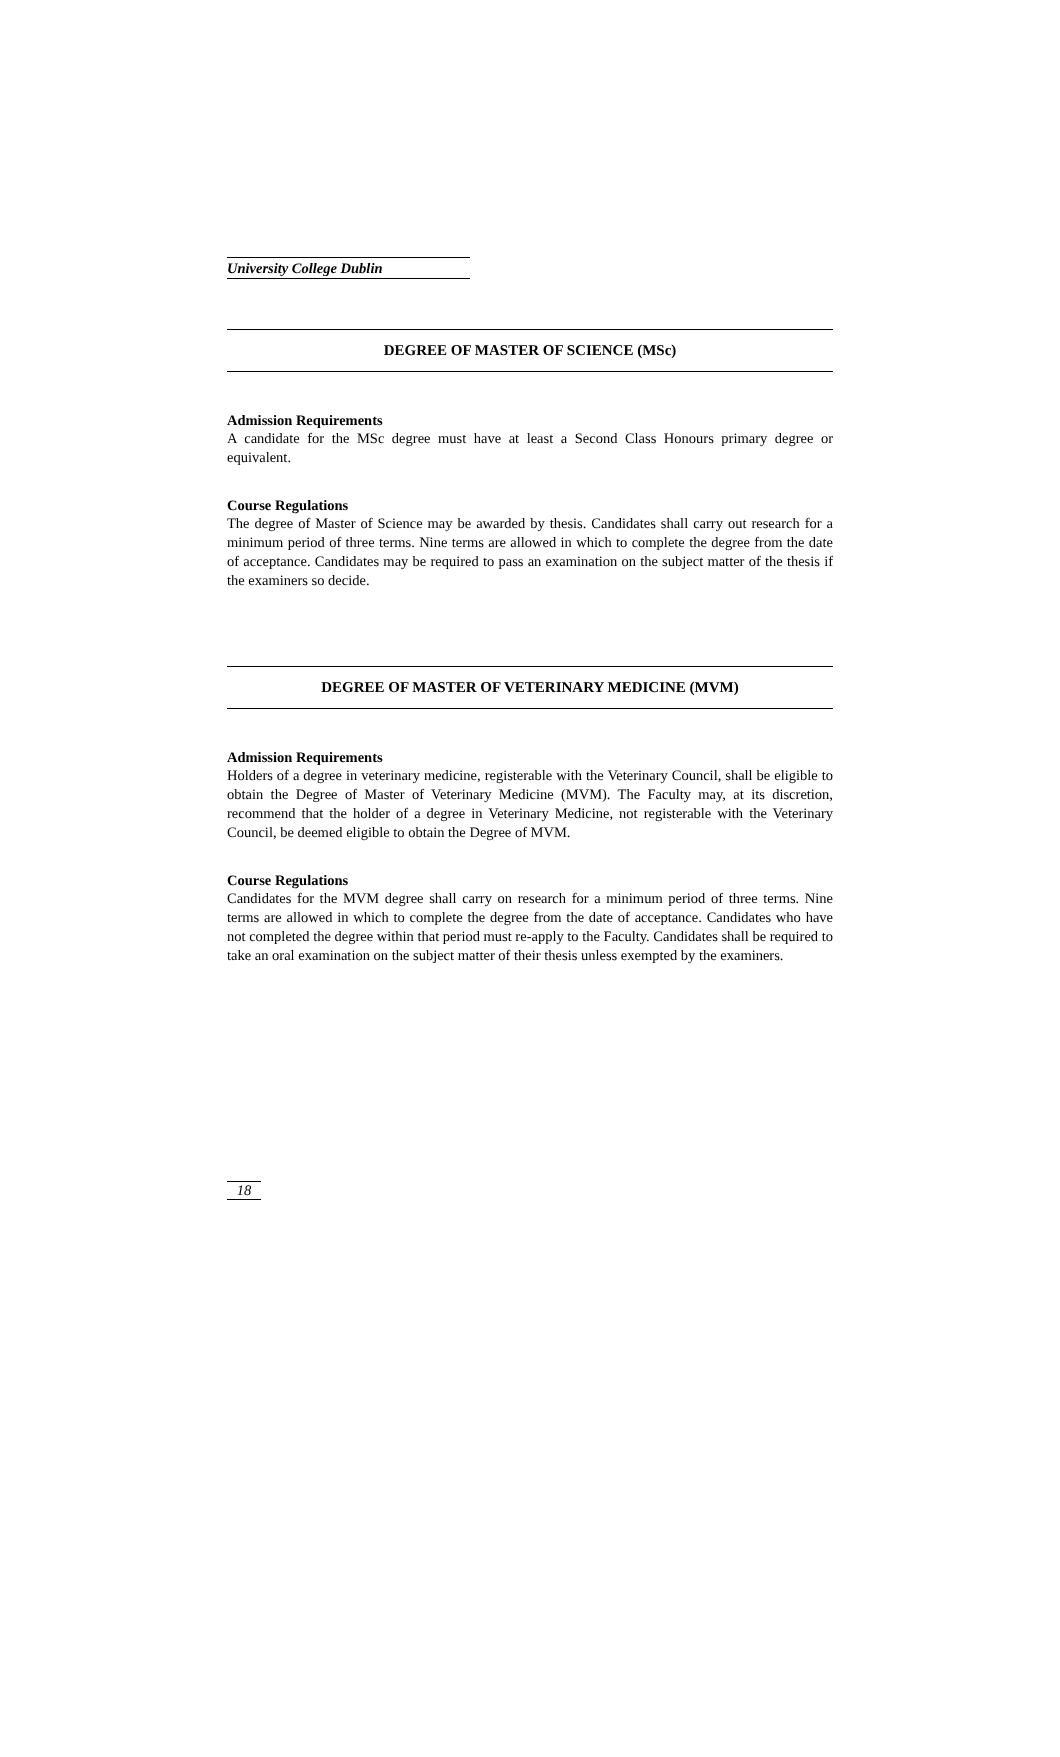University College Dublin
DEGREE OF MASTER OF SCIENCE (MSc)
Admission Requirements
A candidate for the MSc degree must have at least a Second Class Honours primary degree or equivalent.
Course Regulations
The degree of Master of Science may be awarded by thesis. Candidates shall carry out research for a minimum period of three terms. Nine terms are allowed in which to complete the degree from the date of acceptance. Candidates may be required to pass an examination on the subject matter of the thesis if the examiners so decide.
DEGREE OF MASTER OF VETERINARY MEDICINE (MVM)
Admission Requirements
Holders of a degree in veterinary medicine, registerable with the Veterinary Council, shall be eligible to obtain the Degree of Master of Veterinary Medicine (MVM). The Faculty may, at its discretion, recommend that the holder of a degree in Veterinary Medicine, not registerable with the Veterinary Council, be deemed eligible to obtain the Degree of MVM.
Course Regulations
Candidates for the MVM degree shall carry on research for a minimum period of three terms. Nine terms are allowed in which to complete the degree from the date of acceptance. Candidates who have not completed the degree within that period must re-apply to the Faculty. Candidates shall be required to take an oral examination on the subject matter of their thesis unless exempted by the examiners.
18